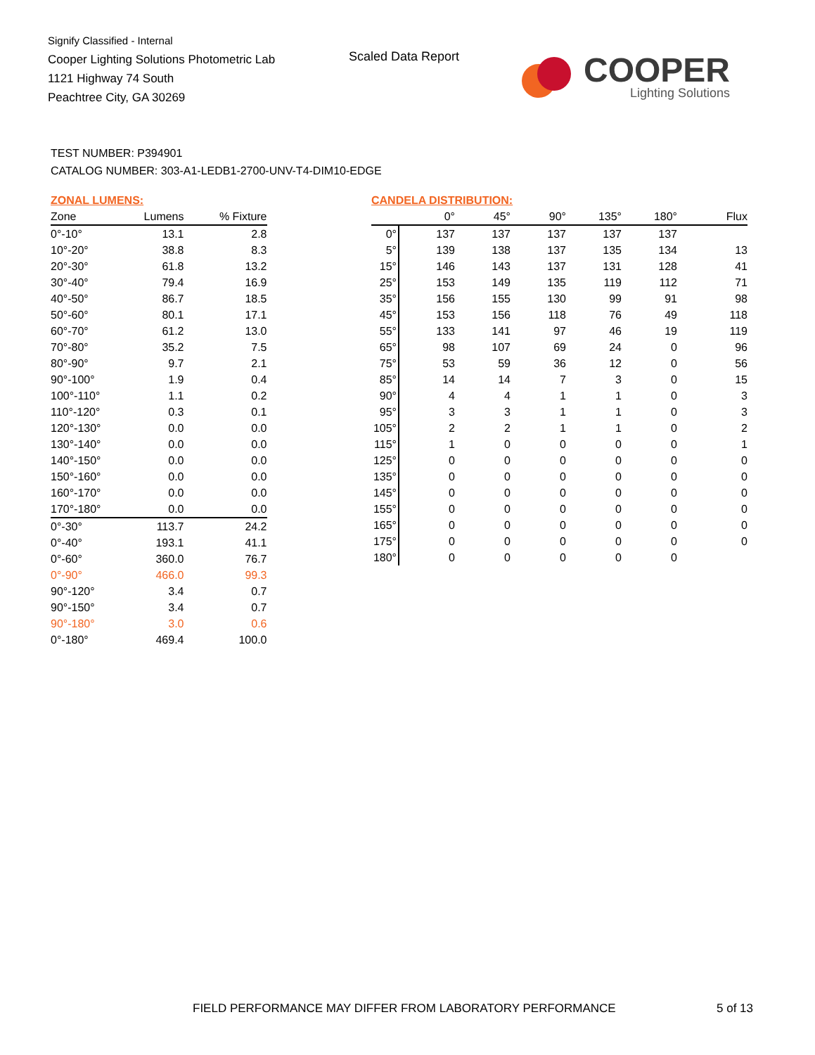Signify Classified - Internal
Cooper Lighting Solutions Photometric Lab
1121 Highway 74 South
Peachtree City, GA 30269
Scaled Data Report
COOPER
Lighting Solutions
TEST NUMBER: P394901
CATALOG NUMBER: 303-A1-LEDB1-2700-UNV-T4-DIM10-EDGE
ZONAL LUMENS:
| Zone | Lumens | % Fixture |
| --- | --- | --- |
| 0°-10° | 13.1 | 2.8 |
| 10°-20° | 38.8 | 8.3 |
| 20°-30° | 61.8 | 13.2 |
| 30°-40° | 79.4 | 16.9 |
| 40°-50° | 86.7 | 18.5 |
| 50°-60° | 80.1 | 17.1 |
| 60°-70° | 61.2 | 13.0 |
| 70°-80° | 35.2 | 7.5 |
| 80°-90° | 9.7 | 2.1 |
| 90°-100° | 1.9 | 0.4 |
| 100°-110° | 1.1 | 0.2 |
| 110°-120° | 0.3 | 0.1 |
| 120°-130° | 0.0 | 0.0 |
| 130°-140° | 0.0 | 0.0 |
| 140°-150° | 0.0 | 0.0 |
| 150°-160° | 0.0 | 0.0 |
| 160°-170° | 0.0 | 0.0 |
| 170°-180° | 0.0 | 0.0 |
| 0°-30° | 113.7 | 24.2 |
| 0°-40° | 193.1 | 41.1 |
| 0°-60° | 360.0 | 76.7 |
| 0°-90° | 466.0 | 99.3 |
| 90°-120° | 3.4 | 0.7 |
| 90°-150° | 3.4 | 0.7 |
| 90°-180° | 3.0 | 0.6 |
| 0°-180° | 469.4 | 100.0 |
CANDELA DISTRIBUTION:
| | 0° | 45° | 90° | 135° | 180° | Flux |
| --- | --- | --- | --- | --- | --- | --- |
| 0° | 137 | 137 | 137 | 137 | 137 | |
| 5° | 139 | 138 | 137 | 135 | 134 | 13 |
| 15° | 146 | 143 | 137 | 131 | 128 | 41 |
| 25° | 153 | 149 | 135 | 119 | 112 | 71 |
| 35° | 156 | 155 | 130 | 99 | 91 | 98 |
| 45° | 153 | 156 | 118 | 76 | 49 | 118 |
| 55° | 133 | 141 | 97 | 46 | 19 | 119 |
| 65° | 98 | 107 | 69 | 24 | 0 | 96 |
| 75° | 53 | 59 | 36 | 12 | 0 | 56 |
| 85° | 14 | 14 | 7 | 3 | 0 | 15 |
| 90° | 4 | 4 | 1 | 1 | 0 | 3 |
| 95° | 3 | 3 | 1 | 1 | 0 | 3 |
| 105° | 2 | 2 | 1 | 1 | 0 | 2 |
| 115° | 1 | 0 | 0 | 0 | 0 | 1 |
| 125° | 0 | 0 | 0 | 0 | 0 | 0 |
| 135° | 0 | 0 | 0 | 0 | 0 | 0 |
| 145° | 0 | 0 | 0 | 0 | 0 | 0 |
| 155° | 0 | 0 | 0 | 0 | 0 | 0 |
| 165° | 0 | 0 | 0 | 0 | 0 | 0 |
| 175° | 0 | 0 | 0 | 0 | 0 | 0 |
| 180° | 0 | 0 | 0 | 0 | 0 | |
FIELD PERFORMANCE MAY DIFFER FROM LABORATORY PERFORMANCE
5 of 13